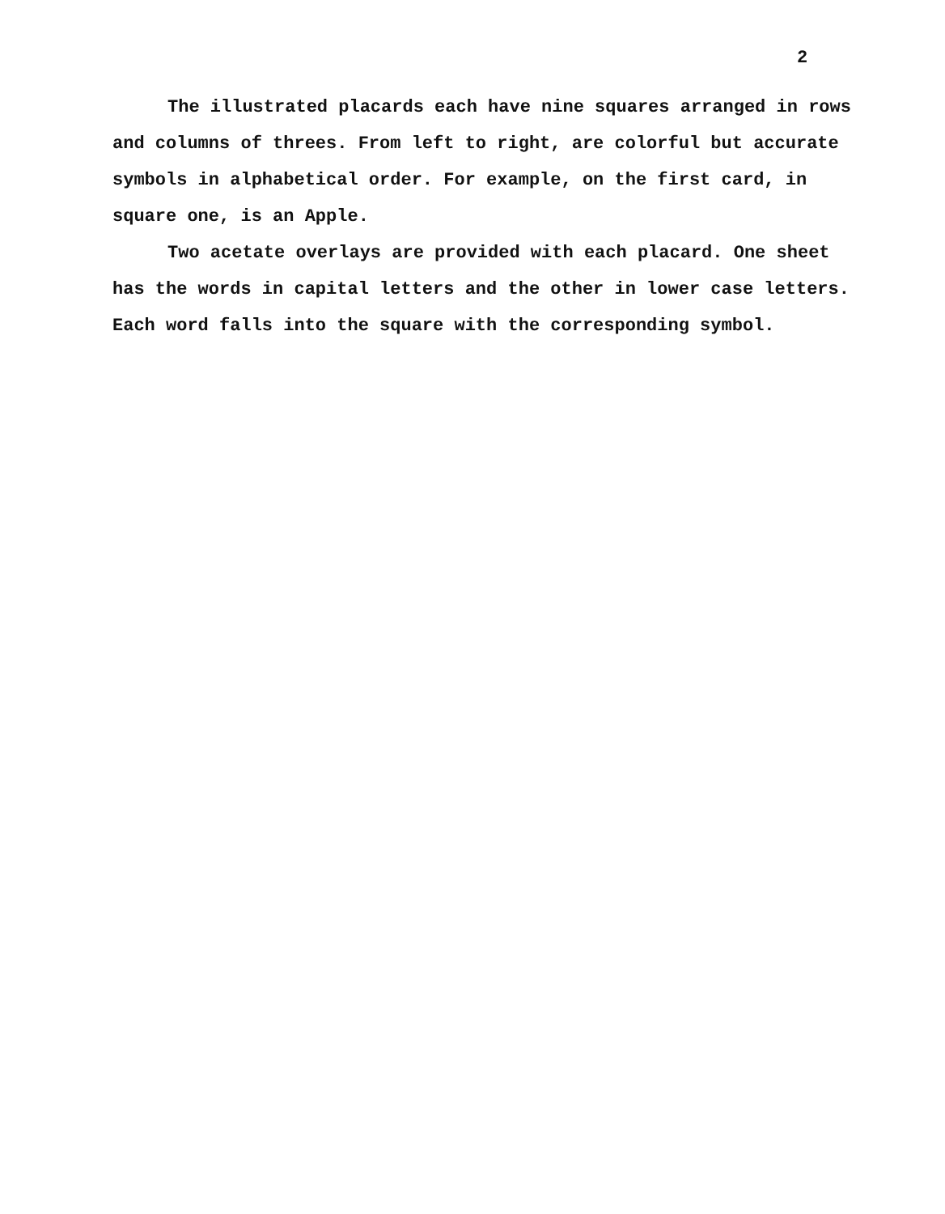2
The illustrated placards each have nine squares arranged in rows and columns of threes. From left to right, are colorful but accurate symbols in alphabetical order. For example, on the first card, in square one, is an Apple.
Two acetate overlays are provided with each placard. One sheet has the words in capital letters and the other in lower case letters. Each word falls into the square with the corresponding symbol.